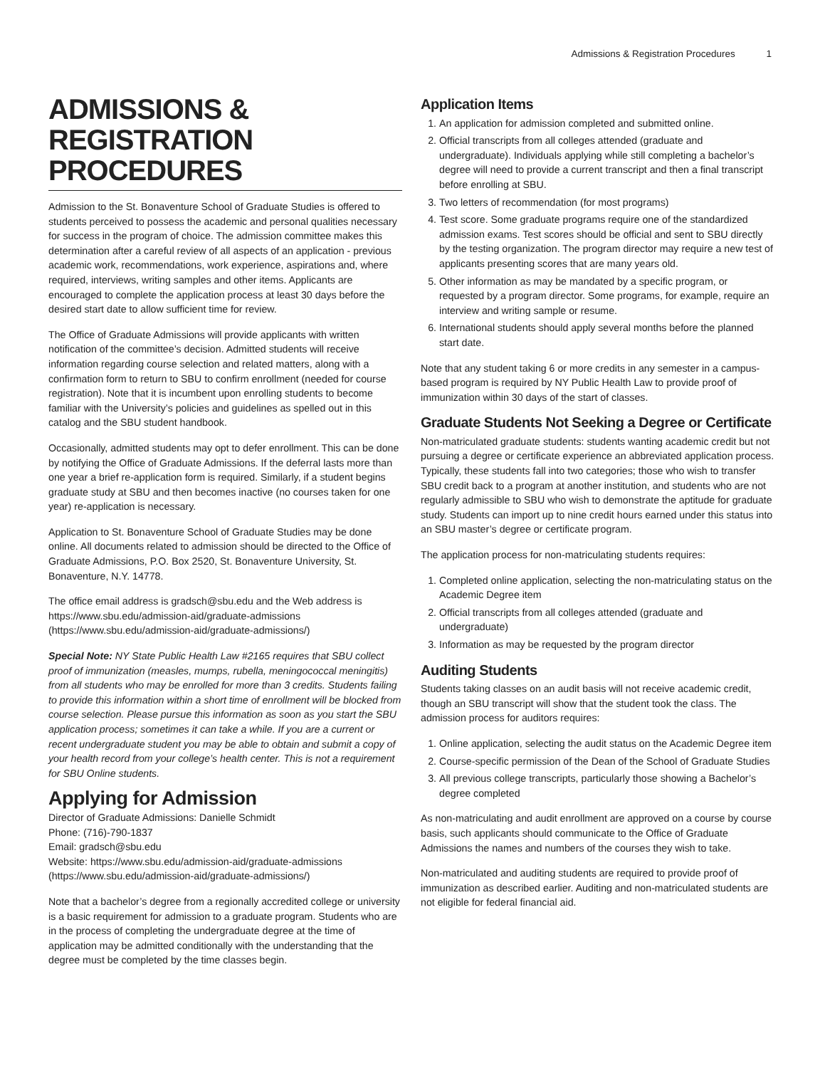Admissions & Registration Procedures 1
ADMISSIONS &
REGISTRATION PROCEDURES
Admission to the St. Bonaventure School of Graduate Studies is offered to students perceived to possess the academic and personal qualities necessary for success in the program of choice. The admission committee makes this determination after a careful review of all aspects of an application - previous academic work, recommendations, work experience, aspirations and, where required, interviews, writing samples and other items. Applicants are encouraged to complete the application process at least 30 days before the desired start date to allow sufficient time for review.
The Office of Graduate Admissions will provide applicants with written notification of the committee’s decision. Admitted students will receive information regarding course selection and related matters, along with a confirmation form to return to SBU to confirm enrollment (needed for course registration). Note that it is incumbent upon enrolling students to become familiar with the University’s policies and guidelines as spelled out in this catalog and the SBU student handbook.
Occasionally, admitted students may opt to defer enrollment. This can be done by notifying the Office of Graduate Admissions. If the deferral lasts more than one year a brief re-application form is required. Similarly, if a student begins graduate study at SBU and then becomes inactive (no courses taken for one year) re-application is necessary.
Application to St. Bonaventure School of Graduate Studies may be done online. All documents related to admission should be directed to the Office of Graduate Admissions, P.O. Box 2520, St. Bonaventure University, St. Bonaventure, N.Y. 14778.
The office email address is gradsch@sbu.edu and the Web address is https://www.sbu.edu/admission-aid/graduate-admissions (https://www.sbu.edu/admission-aid/graduate-admissions/)
Special Note: NY State Public Health Law #2165 requires that SBU collect proof of immunization (measles, mumps, rubella, meningococcal meningitis) from all students who may be enrolled for more than 3 credits. Students failing to provide this information within a short time of enrollment will be blocked from course selection. Please pursue this information as soon as you start the SBU application process; sometimes it can take a while. If you are a current or recent undergraduate student you may be able to obtain and submit a copy of your health record from your college’s health center. This is not a requirement for SBU Online students.
Applying for Admission
Director of Graduate Admissions: Danielle Schmidt
Phone: (716)-790-1837
Email: gradsch@sbu.edu
Website: https://www.sbu.edu/admission-aid/graduate-admissions (https://www.sbu.edu/admission-aid/graduate-admissions/)
Note that a bachelor’s degree from a regionally accredited college or university is a basic requirement for admission to a graduate program. Students who are in the process of completing the undergraduate degree at the time of application may be admitted conditionally with the understanding that the degree must be completed by the time classes begin.
Application Items
1. An application for admission completed and submitted online.
2. Official transcripts from all colleges attended (graduate and undergraduate). Individuals applying while still completing a bachelor’s degree will need to provide a current transcript and then a final transcript before enrolling at SBU.
3. Two letters of recommendation (for most programs)
4. Test score. Some graduate programs require one of the standardized admission exams. Test scores should be official and sent to SBU directly by the testing organization. The program director may require a new test of applicants presenting scores that are many years old.
5. Other information as may be mandated by a specific program, or requested by a program director. Some programs, for example, require an interview and writing sample or resume.
6. International students should apply several months before the planned start date.
Note that any student taking 6 or more credits in any semester in a campus-based program is required by NY Public Health Law to provide proof of immunization within 30 days of the start of classes.
Graduate Students Not Seeking a Degree or Certificate
Non-matriculated graduate students: students wanting academic credit but not pursuing a degree or certificate experience an abbreviated application process. Typically, these students fall into two categories; those who wish to transfer SBU credit back to a program at another institution, and students who are not regularly admissible to SBU who wish to demonstrate the aptitude for graduate study. Students can import up to nine credit hours earned under this status into an SBU master’s degree or certificate program.
The application process for non-matriculating students requires:
1. Completed online application, selecting the non-matriculating status on the Academic Degree item
2. Official transcripts from all colleges attended (graduate and undergraduate)
3. Information as may be requested by the program director
Auditing Students
Students taking classes on an audit basis will not receive academic credit, though an SBU transcript will show that the student took the class. The admission process for auditors requires:
1. Online application, selecting the audit status on the Academic Degree item
2. Course-specific permission of the Dean of the School of Graduate Studies
3. All previous college transcripts, particularly those showing a Bachelor’s degree completed
As non-matriculating and audit enrollment are approved on a course by course basis, such applicants should communicate to the Office of Graduate Admissions the names and numbers of the courses they wish to take.
Non-matriculated and auditing students are required to provide proof of immunization as described earlier. Auditing and non-matriculated students are not eligible for federal financial aid.